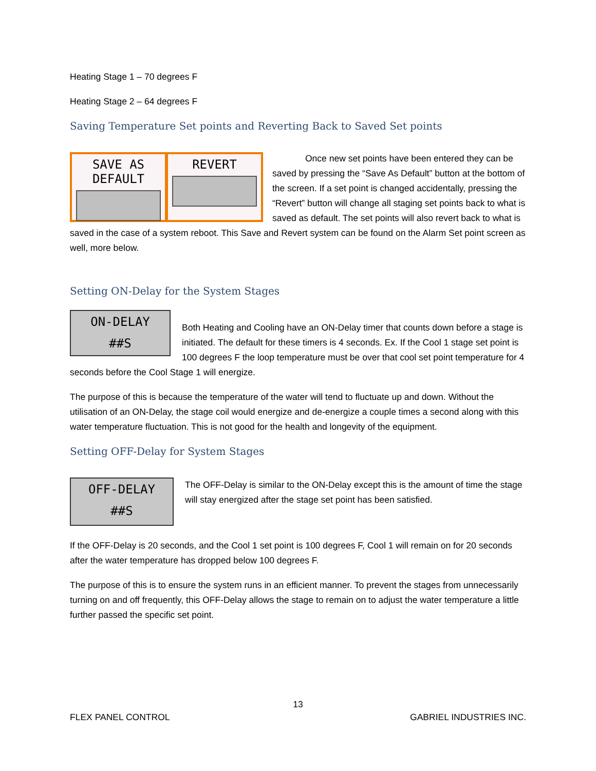Heating Stage 1 – 70 degrees F
Heating Stage 2 – 64 degrees F
Saving Temperature Set points and Reverting Back to Saved Set points
SAVE AS
DEFAULT
REVERT
Once new set points have been entered they can be saved by pressing the “Save As Default” button at the bottom of the screen. If a set point is changed accidentally, pressing the “Revert” button will change all staging set points back to what is saved as default. The set points will also revert back to what is saved in the case of a system reboot. This Save and Revert system can be found on the Alarm Set point screen as well, more below.
Setting ON-Delay for the System Stages
ON-DELAY
##S
Both Heating and Cooling have an ON-Delay timer that counts down before a stage is initiated. The default for these timers is 4 seconds. Ex. If the Cool 1 stage set point is 100 degrees F the loop temperature must be over that cool set point temperature for 4 seconds before the Cool Stage 1 will energize.
The purpose of this is because the temperature of the water will tend to fluctuate up and down. Without the utilisation of an ON-Delay, the stage coil would energize and de-energize a couple times a second along with this water temperature fluctuation. This is not good for the health and longevity of the equipment.
Setting OFF-Delay for System Stages
OFF-DELAY
##S
The OFF-Delay is similar to the ON-Delay except this is the amount of time the stage will stay energized after the stage set point has been satisfied.
If the OFF-Delay is 20 seconds, and the Cool 1 set point is 100 degrees F, Cool 1 will remain on for 20 seconds after the water temperature has dropped below 100 degrees F.
The purpose of this is to ensure the system runs in an efficient manner. To prevent the stages from unnecessarily turning on and off frequently, this OFF-Delay allows the stage to remain on to adjust the water temperature a little further passed the specific set point.
13
FLEX PANEL CONTROL GABRIEL INDUSTRIES INC.